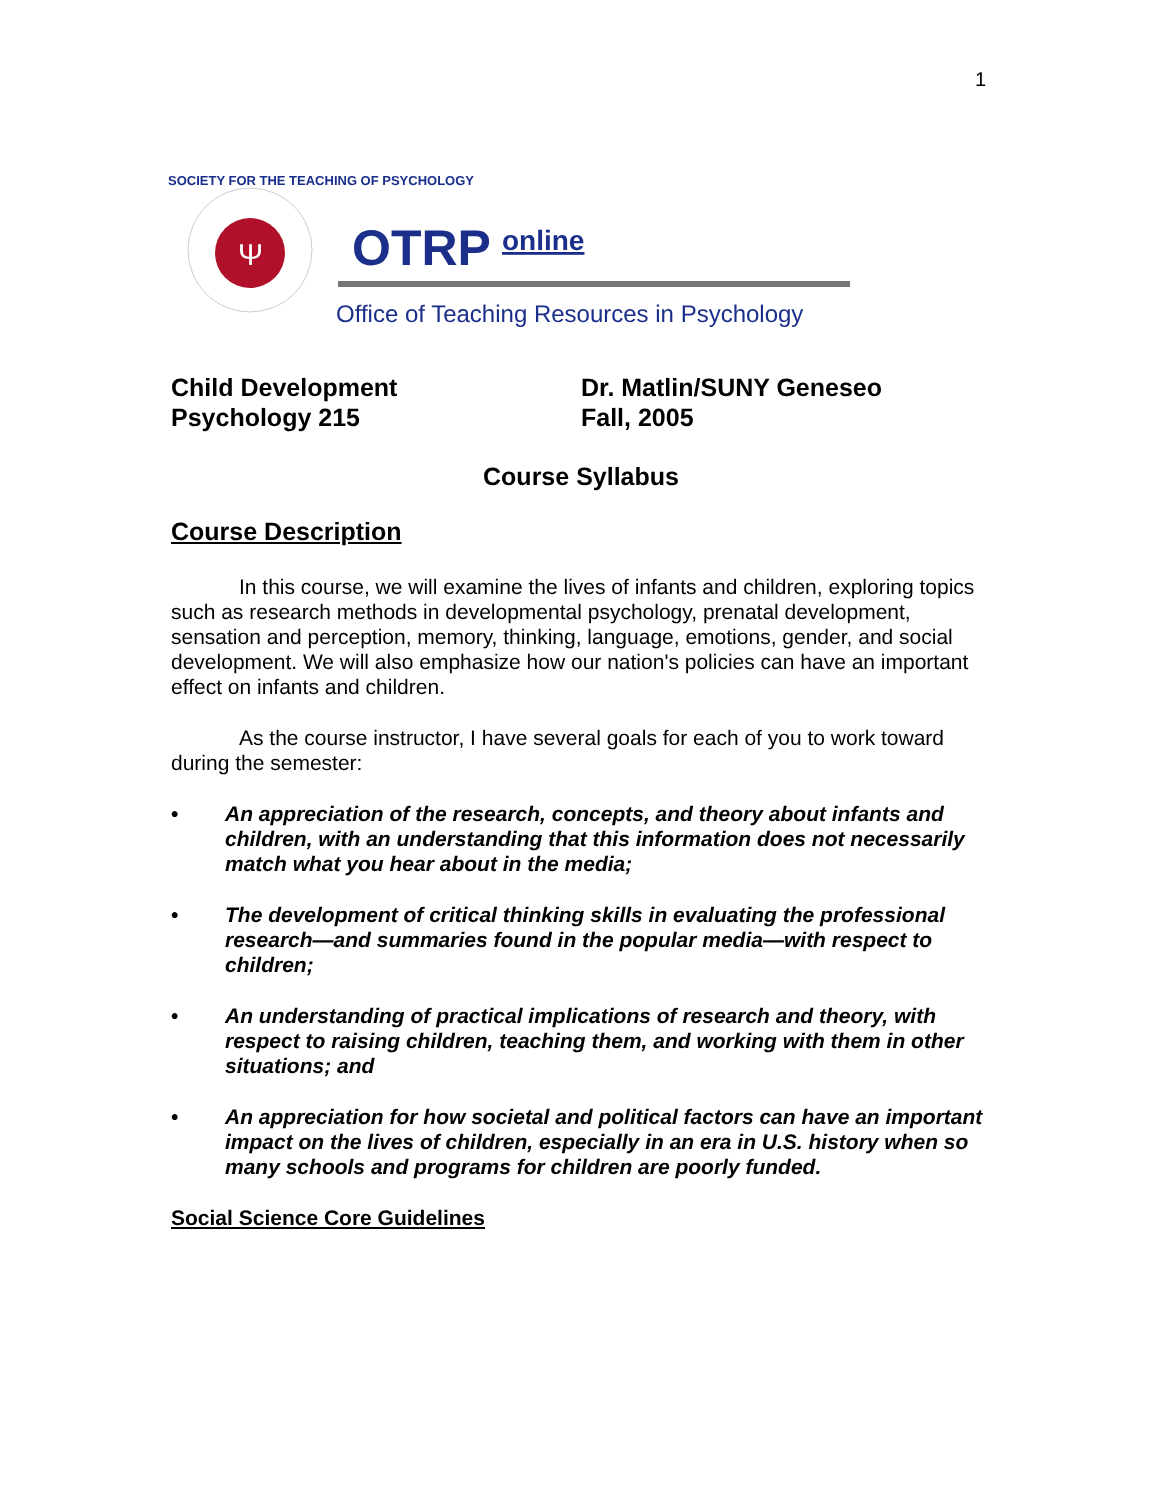1
Ψ
SOCIETY FOR THE TEACHING OF PSYCHOLOGY
OTRP
online
Office of Teaching Resources in Psychology
Child Development
Psychology 215
Dr. Matlin/SUNY Geneseo
Fall, 2005
Course Syllabus
Course Description
In this course, we will examine the lives of infants and children, exploring topics such as research methods in developmental psychology, prenatal development, sensation and perception, memory, thinking, language, emotions, gender, and social development. We will also emphasize how our nation's policies can have an important effect on infants and children.
As the course instructor, I have several goals for each of you to work toward during the semester:
• An appreciation of the research, concepts, and theory about infants and children, with an understanding that this information does not necessarily match what you hear about in the media;
• The development of critical thinking skills in evaluating the professional research—and summaries found in the popular media—with respect to children;
• An understanding of practical implications of research and theory, with respect to raising children, teaching them, and working with them in other situations; and
• An appreciation for how societal and political factors can have an important impact on the lives of children, especially in an era in U.S. history when so many schools and programs for children are poorly funded.
Social Science Core Guidelines